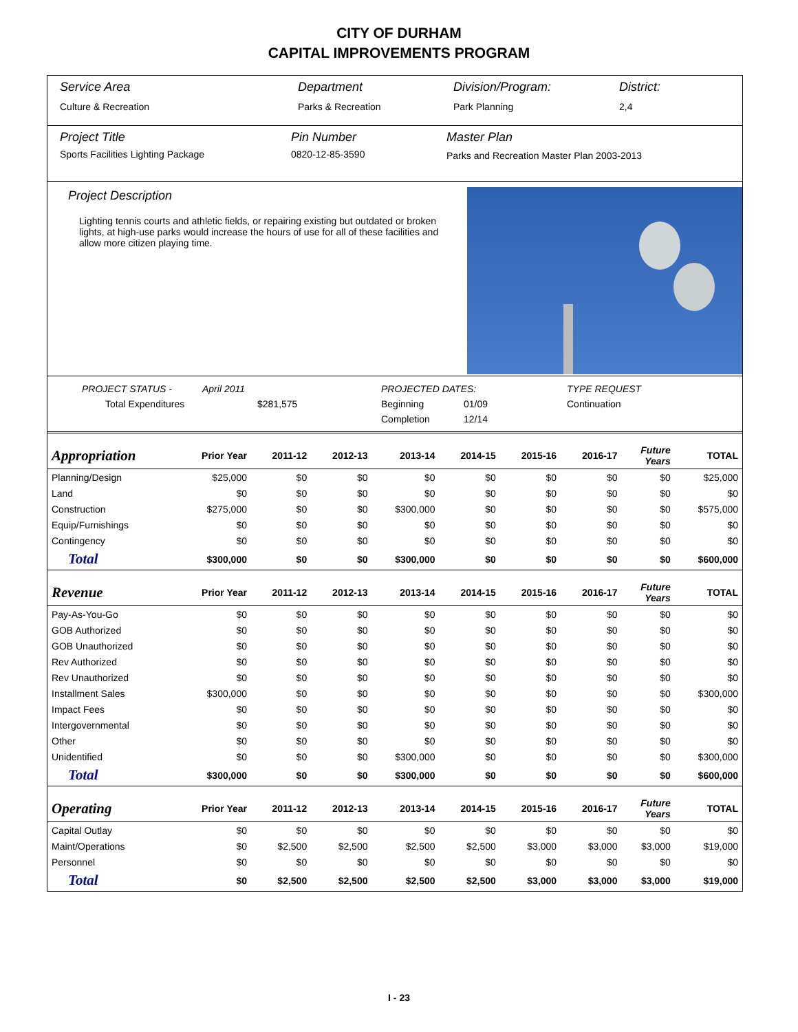CITY OF DURHAM
CAPITAL IMPROVEMENTS PROGRAM
Service Area
Culture & Recreation
Department
Parks & Recreation
Division/Program:
Park Planning
District:
2,4
Project Title
Sports Facilities Lighting Package
Pin Number
0820-12-85-3590
Master Plan
Parks and Recreation Master Plan 2003-2013
Project Description
Lighting tennis courts and athletic fields, or repairing existing but outdated or broken lights, at high-use parks would increase the hours of use for all of these facilities and allow more citizen playing time.
PROJECT STATUS -
April 2011
PROJECTED DATES:
TYPE REQUEST
Total Expenditures
$281,575
Beginning
01/09
Continuation
Completion
12/14
| Appropriation | Prior Year | 2011-12 | 2012-13 | 2013-14 | 2014-15 | 2015-16 | 2016-17 | Future Years | TOTAL |
| --- | --- | --- | --- | --- | --- | --- | --- | --- | --- |
| Planning/Design | $25,000 | $0 | $0 | $0 | $0 | $0 | $0 | $0 | $25,000 |
| Land | $0 | $0 | $0 | $0 | $0 | $0 | $0 | $0 | $0 |
| Construction | $275,000 | $0 | $0 | $300,000 | $0 | $0 | $0 | $0 | $575,000 |
| Equip/Furnishings | $0 | $0 | $0 | $0 | $0 | $0 | $0 | $0 | $0 |
| Contingency | $0 | $0 | $0 | $0 | $0 | $0 | $0 | $0 | $0 |
| Total | $300,000 | $0 | $0 | $300,000 | $0 | $0 | $0 | $0 | $600,000 |
| Revenue | Prior Year | 2011-12 | 2012-13 | 2013-14 | 2014-15 | 2015-16 | 2016-17 | Future Years | TOTAL |
| Pay-As-You-Go | $0 | $0 | $0 | $0 | $0 | $0 | $0 | $0 | $0 |
| GOB Authorized | $0 | $0 | $0 | $0 | $0 | $0 | $0 | $0 | $0 |
| GOB Unauthorized | $0 | $0 | $0 | $0 | $0 | $0 | $0 | $0 | $0 |
| Rev Authorized | $0 | $0 | $0 | $0 | $0 | $0 | $0 | $0 | $0 |
| Rev Unauthorized | $0 | $0 | $0 | $0 | $0 | $0 | $0 | $0 | $0 |
| Installment Sales | $300,000 | $0 | $0 | $0 | $0 | $0 | $0 | $0 | $300,000 |
| Impact Fees | $0 | $0 | $0 | $0 | $0 | $0 | $0 | $0 | $0 |
| Intergovernmental | $0 | $0 | $0 | $0 | $0 | $0 | $0 | $0 | $0 |
| Other | $0 | $0 | $0 | $0 | $0 | $0 | $0 | $0 | $0 |
| Unidentified | $0 | $0 | $0 | $300,000 | $0 | $0 | $0 | $0 | $300,000 |
| Total | $300,000 | $0 | $0 | $300,000 | $0 | $0 | $0 | $0 | $600,000 |
| Operating | Prior Year | 2011-12 | 2012-13 | 2013-14 | 2014-15 | 2015-16 | 2016-17 | Future Years | TOTAL |
| Capital Outlay | $0 | $0 | $0 | $0 | $0 | $0 | $0 | $0 | $0 |
| Maint/Operations | $0 | $2,500 | $2,500 | $2,500 | $2,500 | $3,000 | $3,000 | $3,000 | $19,000 |
| Personnel | $0 | $0 | $0 | $0 | $0 | $0 | $0 | $0 | $0 |
| Total | $0 | $2,500 | $2,500 | $2,500 | $2,500 | $3,000 | $3,000 | $3,000 | $19,000 |
I - 23